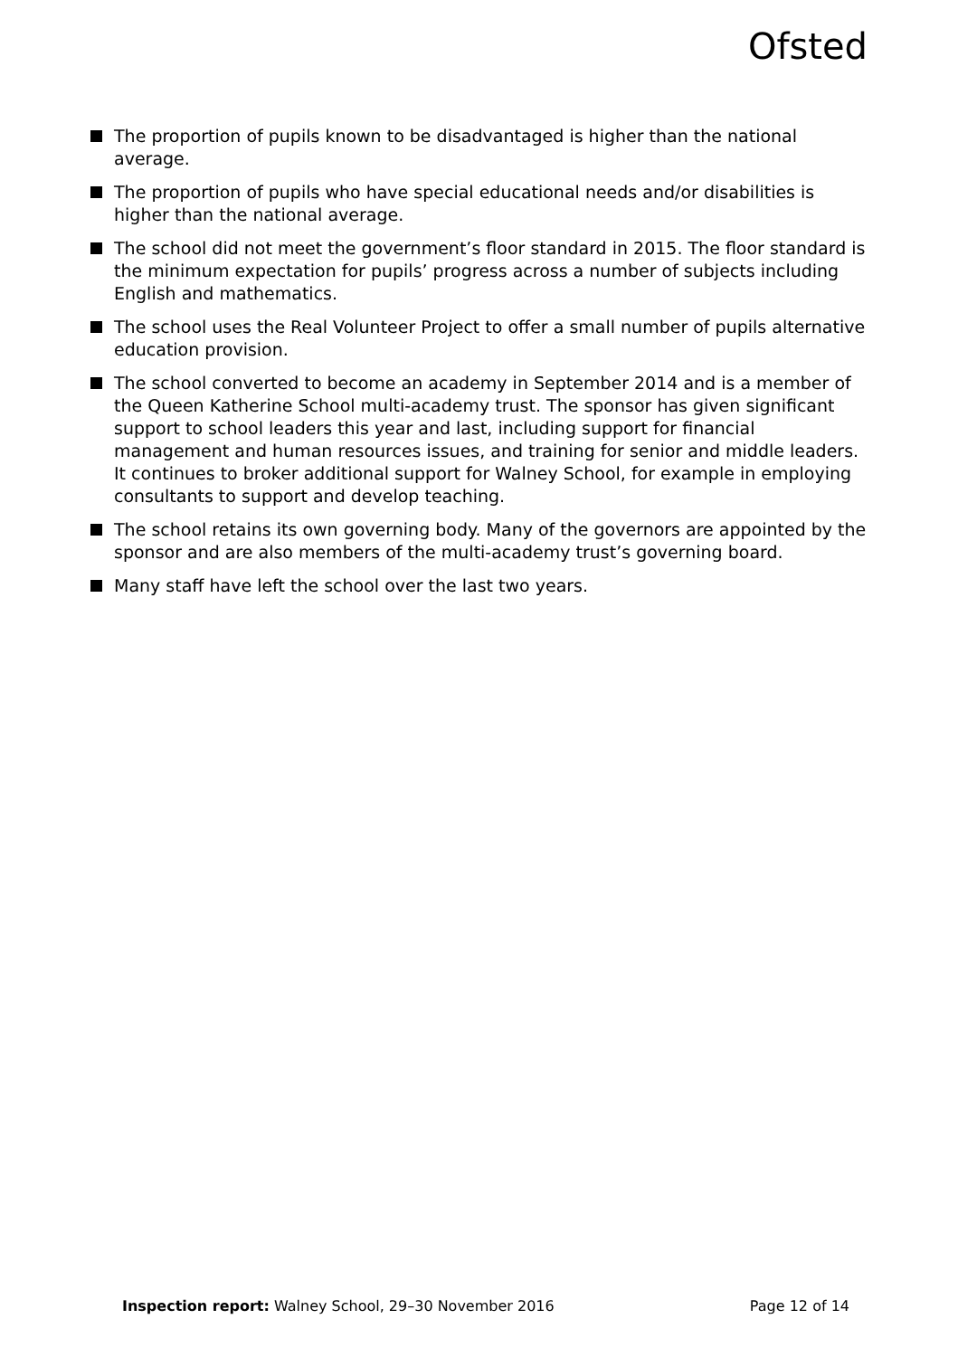Ofsted
The proportion of pupils known to be disadvantaged is higher than the national average.
The proportion of pupils who have special educational needs and/or disabilities is higher than the national average.
The school did not meet the government’s floor standard in 2015. The floor standard is the minimum expectation for pupils’ progress across a number of subjects including English and mathematics.
The school uses the Real Volunteer Project to offer a small number of pupils alternative education provision.
The school converted to become an academy in September 2014 and is a member of the Queen Katherine School multi-academy trust. The sponsor has given significant support to school leaders this year and last, including support for financial management and human resources issues, and training for senior and middle leaders. It continues to broker additional support for Walney School, for example in employing consultants to support and develop teaching.
The school retains its own governing body. Many of the governors are appointed by the sponsor and are also members of the multi-academy trust’s governing board.
Many staff have left the school over the last two years.
Inspection report: Walney School, 29–30 November 2016 Page 12 of 14